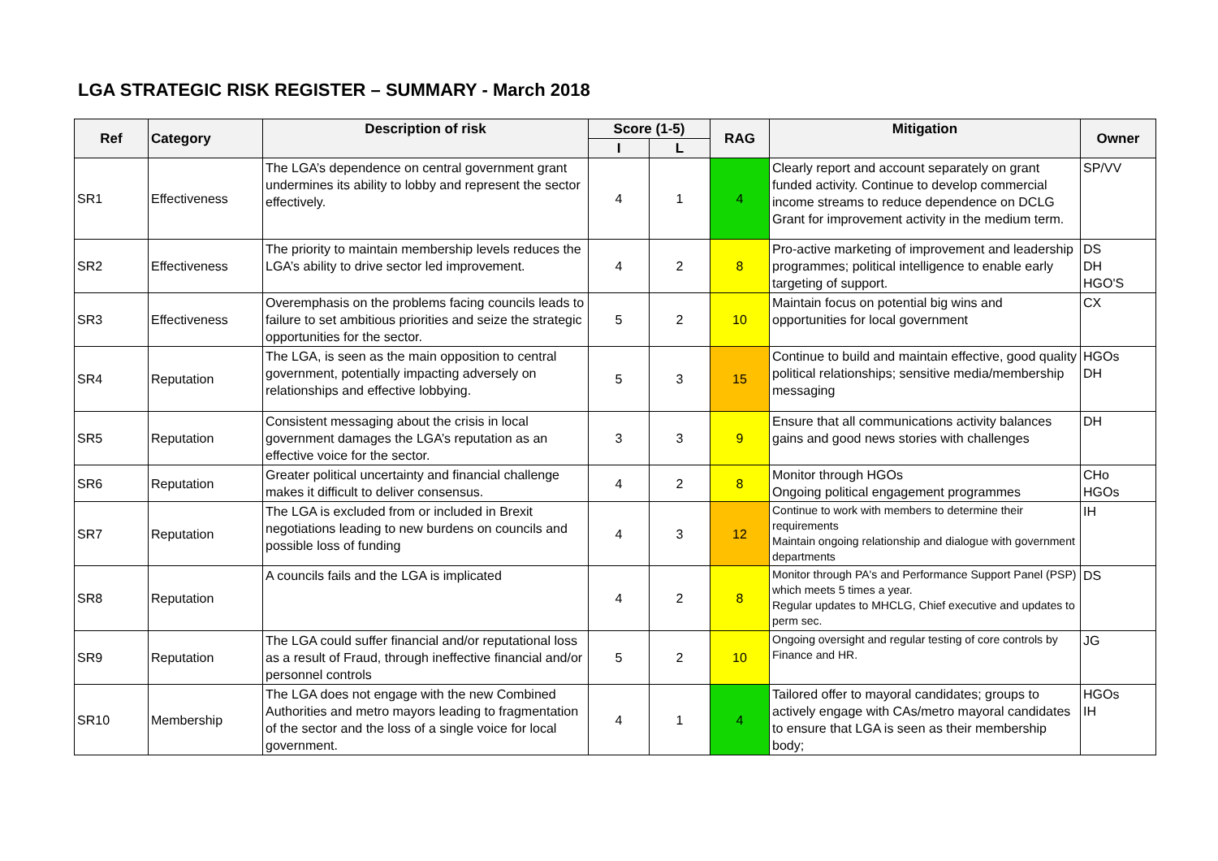LGA STRATEGIC RISK REGISTER – SUMMARY - March 2018
| Ref | Category | Description of risk | Score (1-5) | | RAG | Mitigation | Owner |
| --- | --- | --- | --- | --- | --- | --- | --- |
| | | | I | L | | | |
| SR1 | Effectiveness | The LGA’s dependence on central government grant undermines its ability to lobby and represent the sector effectively. | 4 | 1 | 4 | Clearly report and account separately on grant funded activity. Continue to develop commercial income streams to reduce dependence on DCLG Grant for improvement activity in the medium term. | SP/VV |
| SR2 | Effectiveness | The priority to maintain membership levels reduces the LGA’s ability to drive sector led improvement. | 4 | 2 | 8 | Pro-active marketing of improvement and leadership programmes; political intelligence to enable early targeting of support. | DS DH HGO'S |
| SR3 | Effectiveness | Overemphasis on the problems facing councils leads to failure to set ambitious priorities and seize the strategic opportunities for the sector. | 5 | 2 | 10 | Maintain focus on potential big wins and opportunities for local government | CX |
| SR4 | Reputation | The LGA, is seen as the main opposition to central government, potentially impacting adversely on relationships and effective lobbying. | 5 | 3 | 15 | Continue to build and maintain effective, good quality political relationships; sensitive media/membership messaging | HGOs DH |
| SR5 | Reputation | Consistent messaging about the crisis in local government damages the LGA’s reputation as an effective voice for the sector. | 3 | 3 | 9 | Ensure that all communications activity balances gains and good news stories with challenges | DH |
| SR6 | Reputation | Greater political uncertainty and financial challenge makes it difficult to deliver consensus. | 4 | 2 | 8 | Monitor through HGOs Ongoing political engagement programmes | CHo HGOs |
| SR7 | Reputation | The LGA is excluded from or included in Brexit negotiations leading to new burdens on councils and possible loss of funding | 4 | 3 | 12 | Continue to work with members to determine their requirements Maintain ongoing relationship and dialogue with government departments | IH |
| SR8 | Reputation | A councils fails and the LGA is implicated | 4 | 2 | 8 | Monitor through PA's and Performance Support Panel (PSP) which meets 5 times a year. Regular updates to MHCLG, Chief executive and updates to perm sec. | DS |
| SR9 | Reputation | The LGA could suffer financial and/or reputational loss as a result of Fraud, through ineffective financial and/or personnel controls | 5 | 2 | 10 | Ongoing oversight and regular testing of core controls by Finance and HR. | JG |
| SR10 | Membership | The LGA does not engage with the new Combined Authorities and metro mayors leading to fragmentation of the sector and the loss of a single voice for local government. | 4 | 1 | 4 | Tailored offer to mayoral candidates; groups to actively engage with CAs/metro mayoral candidates to ensure that LGA is seen as their membership body; | HGOs IH |